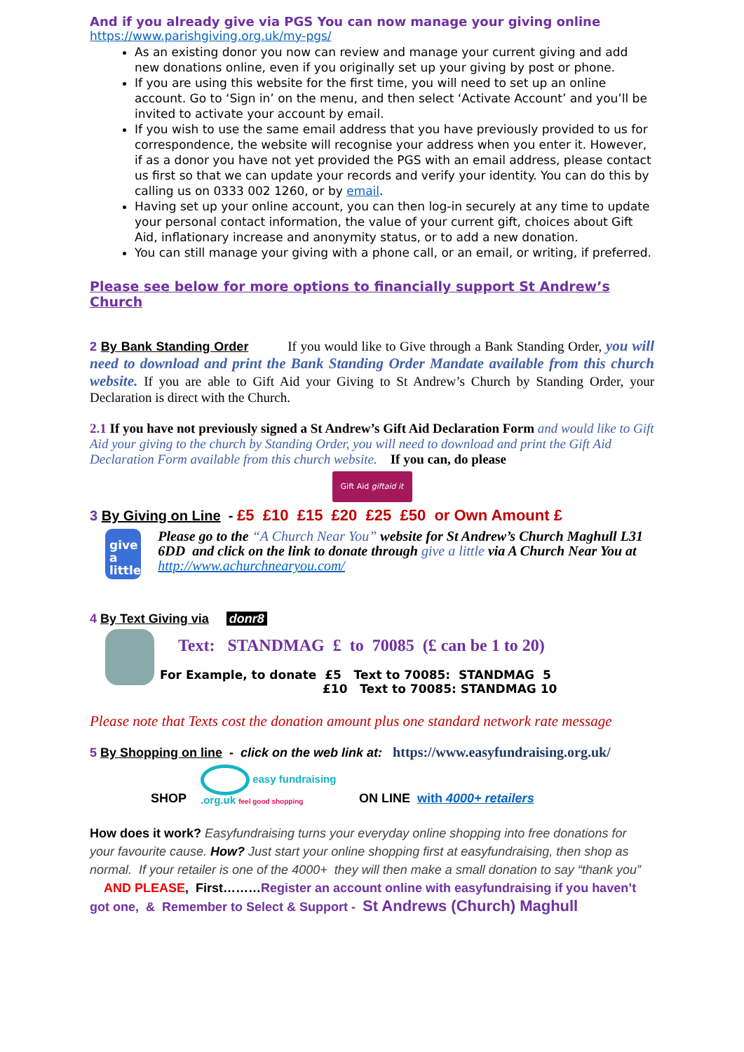And if you already give via PGS You can now manage your giving online
https://www.parishgiving.org.uk/my-pgs/
As an existing donor you now can review and manage your current giving and add new donations online, even if you originally set up your giving by post or phone.
If you are using this website for the first time, you will need to set up an online account. Go to ‘Sign in’ on the menu, and then select ‘Activate Account’ and you’ll be invited to activate your account by email.
If you wish to use the same email address that you have previously provided to us for correspondence, the website will recognise your address when you enter it. However, if as a donor you have not yet provided the PGS with an email address, please contact us first so that we can update your records and verify your identity. You can do this by calling us on 0333 002 1260, or by email.
Having set up your online account, you can then log-in securely at any time to update your personal contact information, the value of your current gift, choices about Gift Aid, inflationary increase and anonymity status, or to add a new donation.
You can still manage your giving with a phone call, or an email, or writing, if preferred.
Please see below for more options to financially support St Andrew’s Church
2 By Bank Standing Order If you would like to Give through a Bank Standing Order, you will need to download and print the Bank Standing Order Mandate available from this church website. If you are able to Gift Aid your Giving to St Andrew’s Church by Standing Order, your Declaration is direct with the Church.
2.1 If you have not previously signed a St Andrew’s Gift Aid Declaration Form and would like to Gift Aid your giving to the church by Standing Order, you will need to download and print the Gift Aid Declaration Form available from this church website. If you can, do please
Gift Aid giftaid it
3 By Giving on Line - £5 £10 £15 £20 £25 £50 or Own Amount £
give
a little
Please go to the “A Church Near You” website for St Andrew’s Church Maghull L31 6DD and click on the link to donate through give a little via A Church Near You at http://www.achurchnearyou.com/
4 By Text Giving via donr8
Text: STANDMAG £ to 70085 (£ can be 1 to 20)
For Example, to donate £5 Text to 70085: STANDMAG 5
£10 Text to 70085: STANDMAG 10
Please note that Texts cost the donation amount plus one standard network rate message
5 By Shopping on line - click on the web link at: https://www.easyfundraising.org.uk/
SHOP
easy fundraising .org.uk feel good shopping
ON LINE with 4000+ retailers
How does it work? Easyfundraising turns your everyday online shopping into free donations for your favourite cause. How? Just start your online shopping first at easyfundraising, then shop as normal. If your retailer is one of the 4000+ they will then make a small donation to say “thank you” AND PLEASE, First………Register an account online with easyfundraising if you haven’t got one, & Remember to Select & Support - St Andrews (Church) Maghull